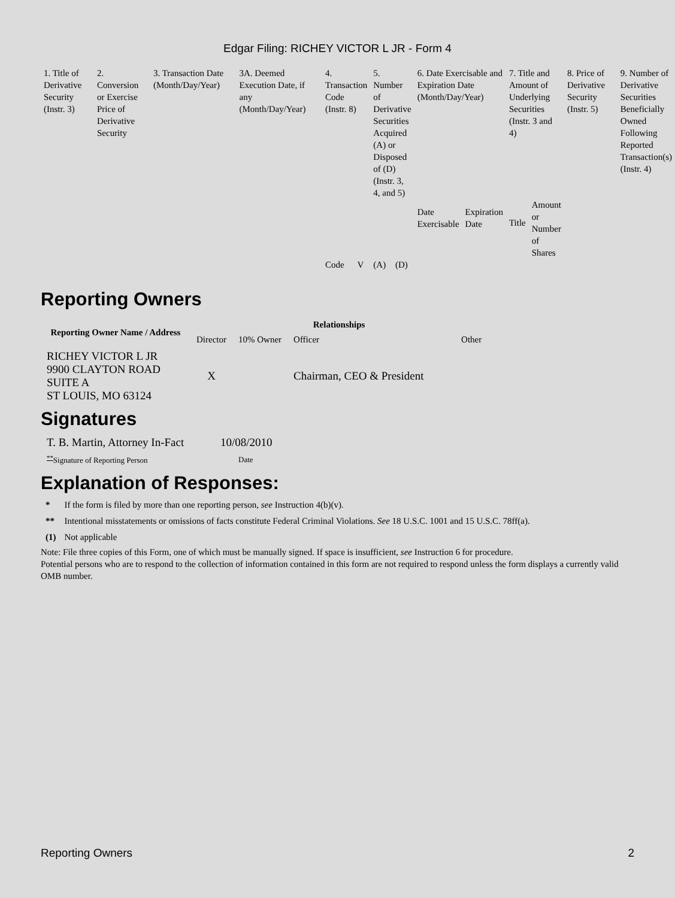Edgar Filing: RICHEY VICTOR L JR - Form 4
| 1. Title of Derivative Security (Instr. 3) | 2. Conversion or Exercise Price of Derivative Security | 3. Transaction Date (Month/Day/Year) | 3A. Deemed Execution Date, if any (Month/Day/Year) | 4. Transaction Code (Instr. 8) | | 5. Number of Derivative Securities Acquired (A) or Disposed of (D) (Instr. 3, 4, and 5) | | 6. Date Exercisable and Expiration Date (Month/Day/Year) | | 7. Title and Amount of Underlying Securities (Instr. 3 and 4) | | 8. Price of Derivative Security (Instr. 5) | 9. Number of Derivative Securities Beneficially Owned Following Reported Transaction(s) (Instr. 4) |
| | | | | | | | | Date Exercisable | Expiration Date | Title | Amount or Number of Shares | | |
| | | | | Code | V | (A) | (D) | | | | | | |
Reporting Owners
| Reporting Owner Name / Address | Relationships | | | |
| --- | --- | --- | --- | --- |
| | Director | 10% Owner | Officer | Other |
| RICHEY VICTOR L JR 9900 CLAYTON ROAD SUITE A ST LOUIS, MO 63124 | X | | Chairman, CEO & President | |
Signatures
| T. B. Martin, Attorney In-Fact | 10/08/2010 |
| <sup>**</sup> Signature of Reporting Person | Date |
Explanation of Responses:
| * | If the form is filed by more than one reporting person, see Instruction 4(b)(v). |
| ** | Intentional misstatements or omissions of facts constitute Federal Criminal Violations. See 18 U.S.C. 1001 and 15 U.S.C. 78ff(a). |
| (1) | Not applicable |
Note: File three copies of this Form, one of which must be manually signed. If space is insufficient, see Instruction 6 for procedure.
Potential persons who are to respond to the collection of information contained in this form are not required to respond unless the form displays a currently valid OMB number.
Reporting Owners 2